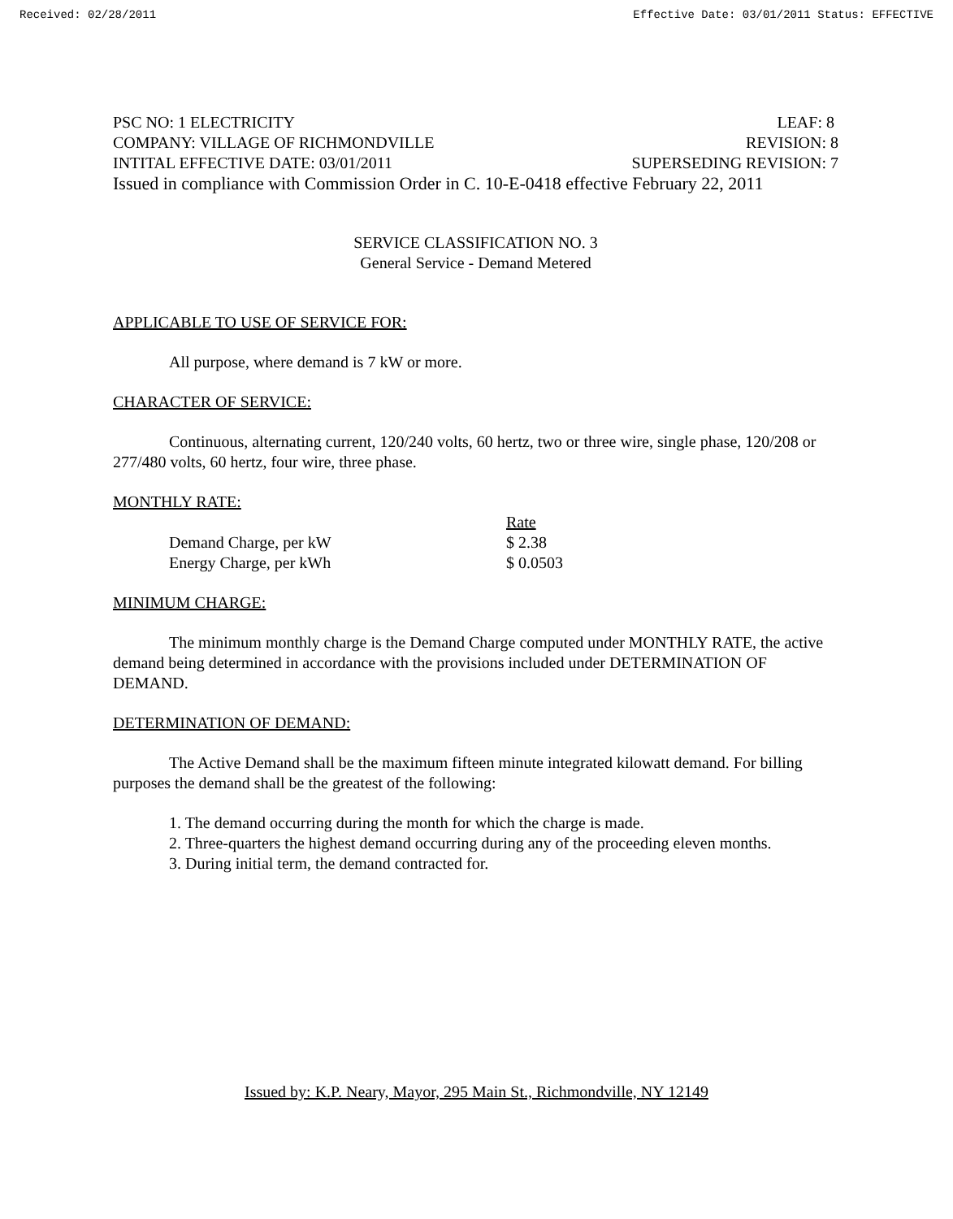Received: 02/28/2011 Effective Date: 03/01/2011 Status: EFFECTIVE
PSC NO: 1 ELECTRICITY LEAF: 8
COMPANY: VILLAGE OF RICHMONDVILLE REVISION: 8
INTITAL EFFECTIVE DATE: 03/01/2011 SUPERSEDING REVISION: 7
Issued in compliance with Commission Order in C. 10-E-0418 effective February 22, 2011
SERVICE CLASSIFICATION NO. 3
General Service - Demand Metered
APPLICABLE TO USE OF SERVICE FOR:
All purpose, where demand is 7 kW or more.
CHARACTER OF SERVICE:
Continuous, alternating current, 120/240 volts, 60 hertz, two or three wire, single phase, 120/208 or 277/480 volts, 60 hertz, four wire, three phase.
MONTHLY RATE:
| | Rate |
| --- | --- |
| Demand Charge, per kW | $ 2.38 |
| Energy Charge, per kWh | $ 0.0503 |
MINIMUM CHARGE:
The minimum monthly charge is the Demand Charge computed under MONTHLY RATE, the active demand being determined in accordance with the provisions included under DETERMINATION OF DEMAND.
DETERMINATION OF DEMAND:
The Active Demand shall be the maximum fifteen minute integrated kilowatt demand. For billing purposes the demand shall be the greatest of the following:
1. The demand occurring during the month for which the charge is made.
2. Three-quarters the highest demand occurring during any of the proceeding eleven months.
3. During initial term, the demand contracted for.
Issued by: K.P. Neary, Mayor, 295 Main St., Richmondville, NY 12149